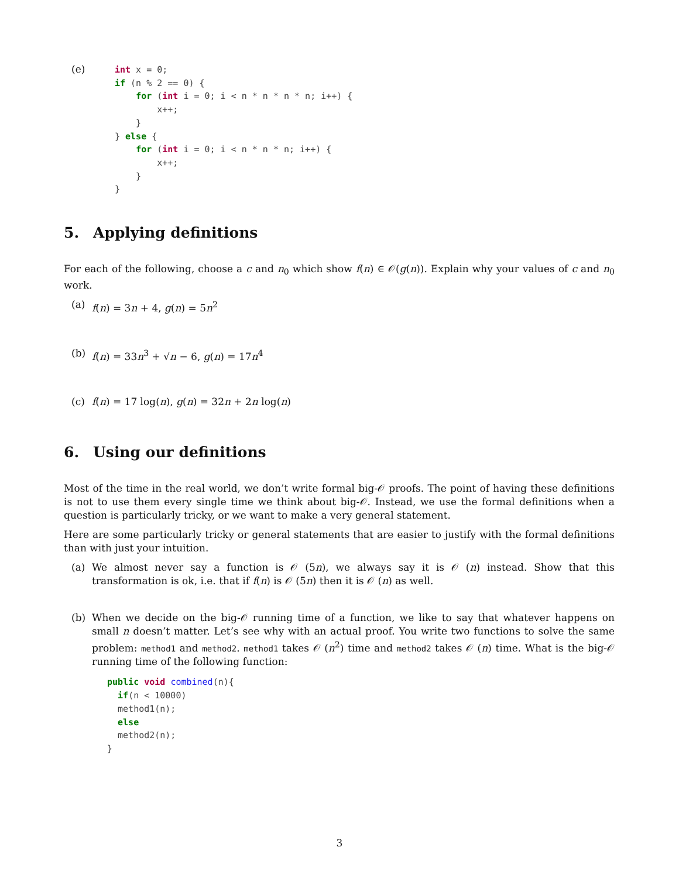(e)
int x = 0;
if (n % 2 == 0) {
    for (int i = 0; i < n * n * n * n; i++) {
        x++;
    }
} else {
    for (int i = 0; i < n * n * n; i++) {
        x++;
    }
}
5. Applying definitions
For each of the following, choose a c and n<sub>0</sub> which show f(n) ∈ 𝒪(g(n)). Explain why your values of c and n<sub>0</sub> work.
(a) f(n) = 3n + 4, g(n) = 5n<sup>2</sup>
(b) f(n) = 33n<sup>3</sup> + √n − 6, g(n) = 17n<sup>4</sup>
(c) f(n) = 17 log(n), g(n) = 32n + 2n log(n)
6. Using our definitions
Most of the time in the real world, we don’t write formal big-𝒪 proofs. The point of having these definitions is not to use them every single time we think about big-𝒪. Instead, we use the formal definitions when a question is particularly tricky, or we want to make a very general statement.
Here are some particularly tricky or general statements that are easier to justify with the formal definitions than with just your intuition.
(a) We almost never say a function is 𝒪 (5n), we always say it is 𝒪 (n) instead. Show that this transformation is ok, i.e. that if f(n) is 𝒪 (5n) then it is 𝒪 (n) as well.
(b) When we decide on the big-𝒪 running time of a function, we like to say that whatever happens on small n doesn’t matter. Let’s see why with an actual proof. You write two functions to solve the same problem: method1 and method2. method1 takes 𝒪 (n<sup>2</sup>) time and method2 takes 𝒪 (n) time. What is the big-𝒪 running time of the following function:
public void combined(n){
  if(n < 10000)
  method1(n);
  else
  method2(n);
}
3